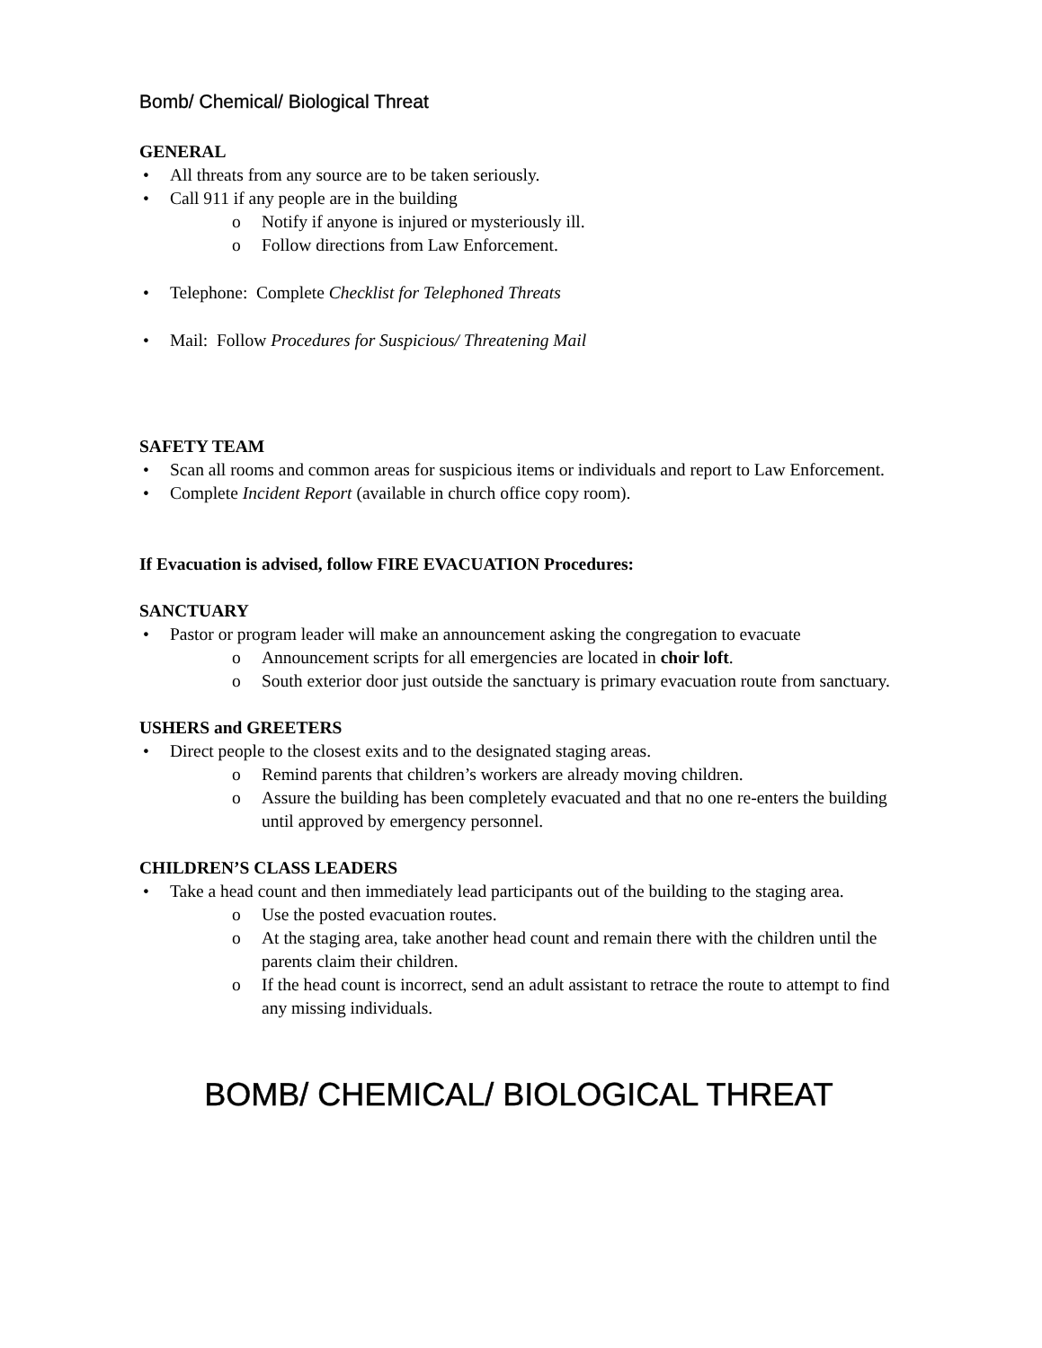Bomb/ Chemical/ Biological Threat
GENERAL
All threats from any source are to be taken seriously.
Call 911 if any people are in the building
o Notify if anyone is injured or mysteriously ill.
o Follow directions from Law Enforcement.
Telephone: Complete Checklist for Telephoned Threats
Mail: Follow Procedures for Suspicious/ Threatening Mail
SAFETY TEAM
Scan all rooms and common areas for suspicious items or individuals and report to Law Enforcement.
Complete Incident Report (available in church office copy room).
If Evacuation is advised, follow FIRE EVACUATION Procedures:
SANCTUARY
Pastor or program leader will make an announcement asking the congregation to evacuate
o Announcement scripts for all emergencies are located in choir loft.
o South exterior door just outside the sanctuary is primary evacuation route from sanctuary.
USHERS and GREETERS
Direct people to the closest exits and to the designated staging areas.
o Remind parents that children’s workers are already moving children.
o Assure the building has been completely evacuated and that no one re-enters the building until approved by emergency personnel.
CHILDREN’S CLASS LEADERS
Take a head count and then immediately lead participants out of the building to the staging area.
o Use the posted evacuation routes.
o At the staging area, take another head count and remain there with the children until the parents claim their children.
o If the head count is incorrect, send an adult assistant to retrace the route to attempt to find any missing individuals.
BOMB/ CHEMICAL/ BIOLOGICAL THREAT